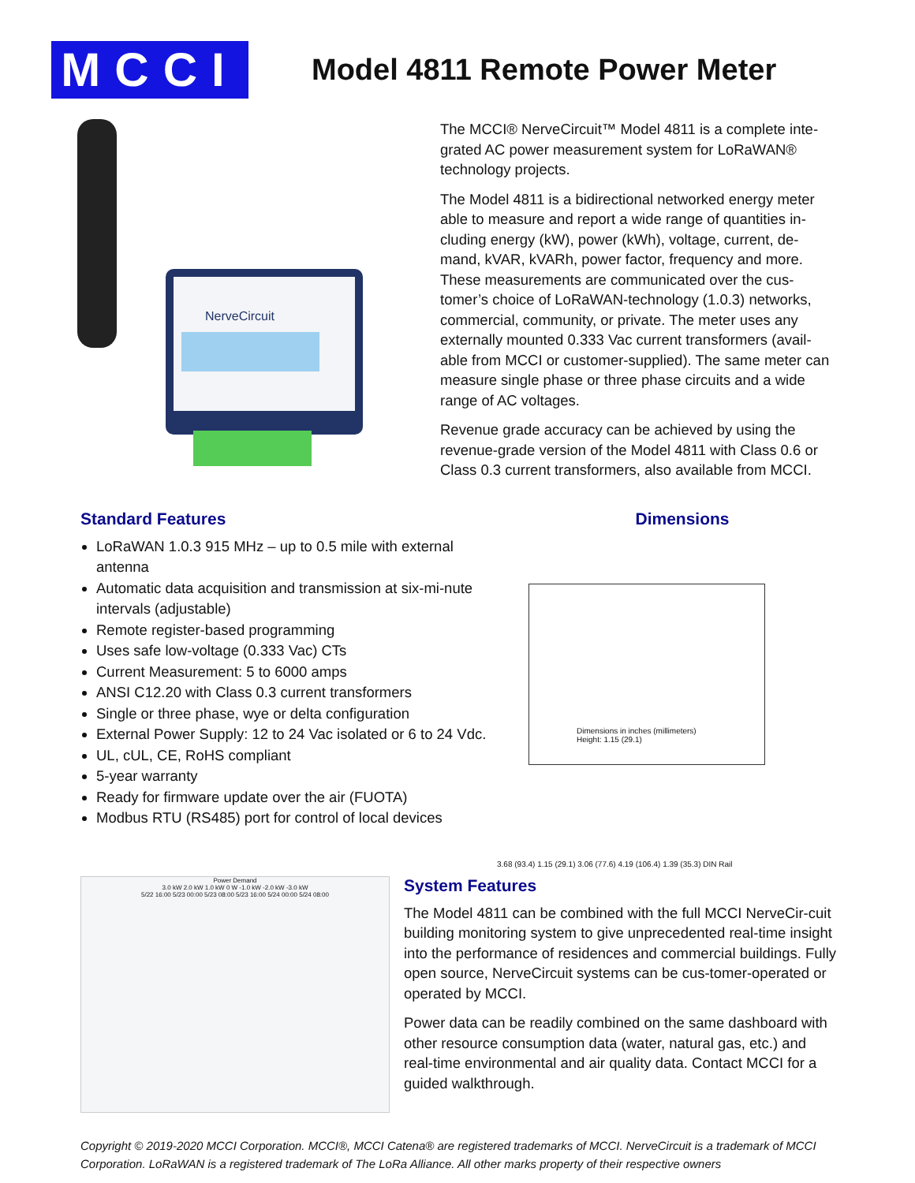MCCI
Model 4811 Remote Power Meter
NerveCircuit
The MCCI® NerveCircuit™ Model 4811 is a complete inte-grated AC power measurement system for LoRaWAN® technology projects.
The Model 4811 is a bidirectional networked energy meter able to measure and report a wide range of quantities in-cluding energy (kW), power (kWh), voltage, current, de-mand, kVAR, kVARh, power factor, frequency and more. These measurements are communicated over the cus-tomer’s choice of LoRaWAN-technology (1.0.3) networks, commercial, community, or private. The meter uses any externally mounted 0.333 Vac current transformers (avail-able from MCCI or customer-supplied). The same meter can measure single phase or three phase circuits and a wide range of AC voltages.
Revenue grade accuracy can be achieved by using the revenue-grade version of the Model 4811 with Class 0.6 or Class 0.3 current transformers, also available from MCCI.
Standard Features
LoRaWAN 1.0.3 915 MHz – up to 0.5 mile with external antenna
Automatic data acquisition and transmission at six-mi-nute intervals (adjustable)
Remote register-based programming
Uses safe low-voltage (0.333 Vac) CTs
Current Measurement: 5 to 6000 amps
ANSI C12.20 with Class 0.3 current transformers
Single or three phase, wye or delta configuration
External Power Supply: 12 to 24 Vac isolated or 6 to 24 Vdc.
UL, cUL, CE, RoHS compliant
5-year warranty
Ready for firmware update over the air (FUOTA)
Modbus RTU (RS485) port for control of local devices
Dimensions
Dimensions in inches (millimeters)
Height: 1.15 (29.1)
3.68 (93.4) 1.15 (29.1) 3.06 (77.6) 4.19 (106.4) 1.39 (35.3) DIN Rail
Power Demand
3.0 kW 2.0 kW 1.0 kW 0 W -1.0 kW -2.0 kW -3.0 kW
5/22 16:00 5/23 00:00 5/23 08:00 5/23 16:00 5/24 00:00 5/24 08:00
System Features
The Model 4811 can be combined with the full MCCI NerveCir-cuit building monitoring system to give unprecedented real-time insight into the performance of residences and commercial buildings. Fully open source, NerveCircuit systems can be cus-tomer-operated or operated by MCCI.
Power data can be readily combined on the same dashboard with other resource consumption data (water, natural gas, etc.) and real-time environmental and air quality data. Contact MCCI for a guided walkthrough.
Copyright © 2019-2020 MCCI Corporation. MCCI®, MCCI Catena® are registered trademarks of MCCI. NerveCircuit is a trademark of MCCI Corporation. LoRaWAN is a registered trademark of The LoRa Alliance. All other marks property of their respective owners